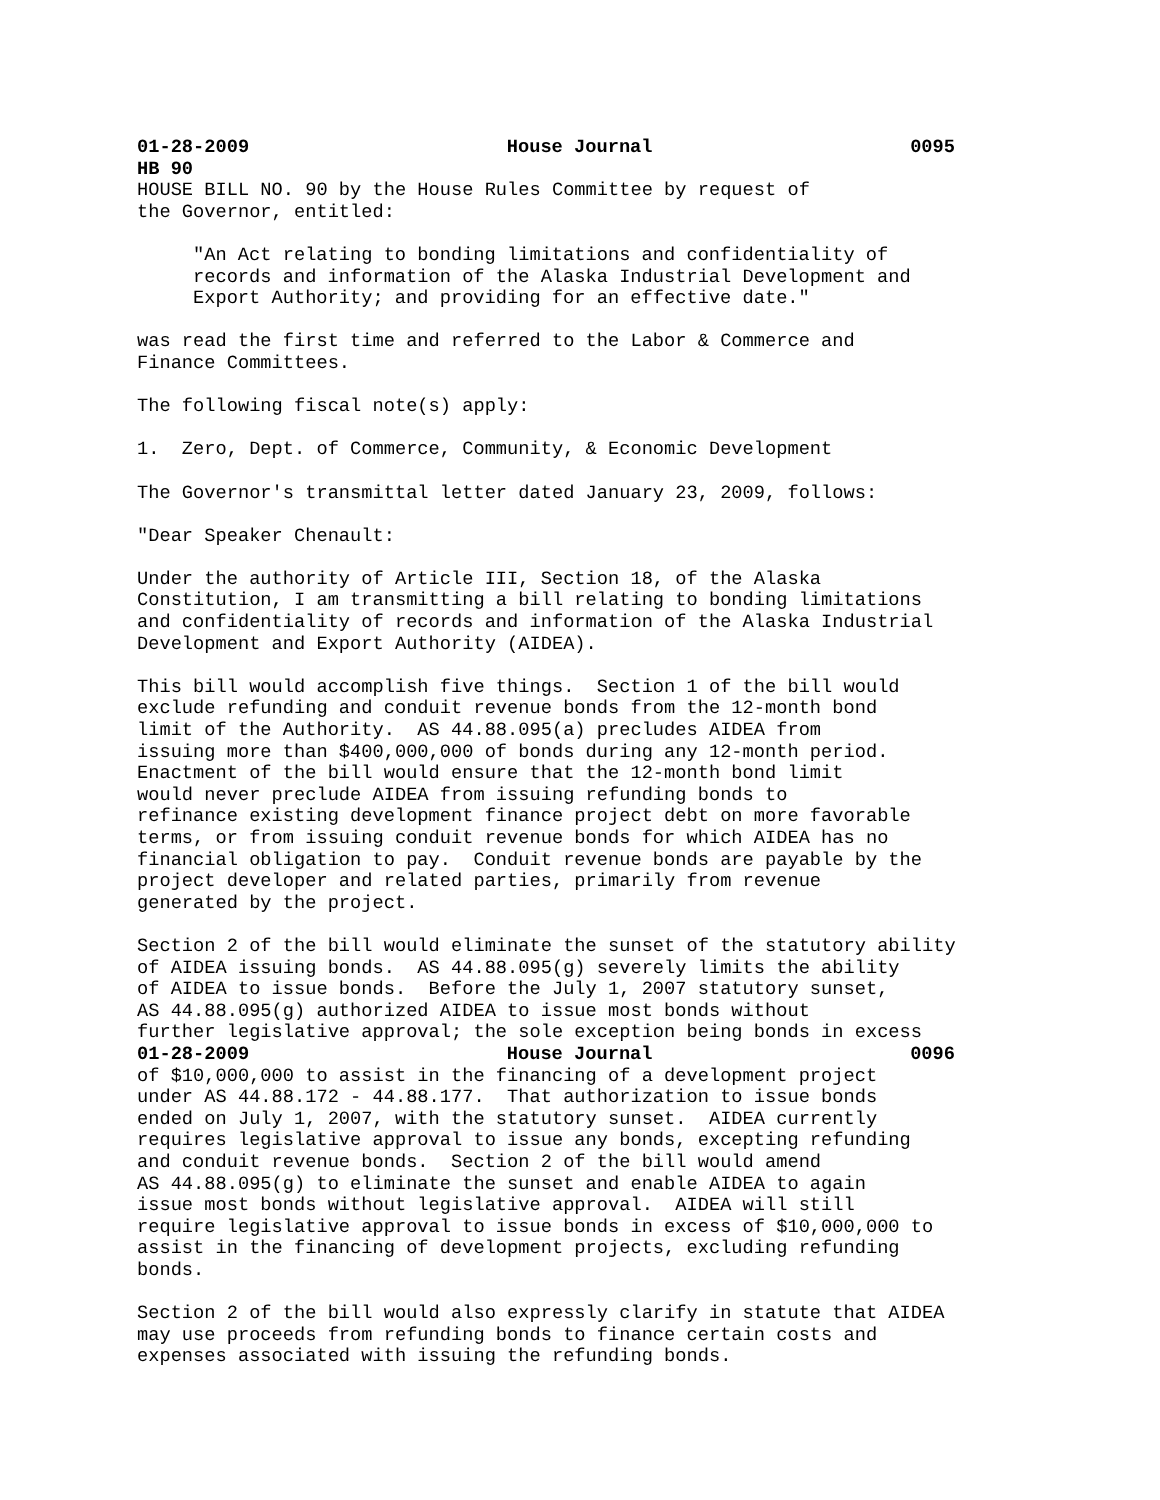01-28-2009 House Journal 0095
HB 90
HOUSE BILL NO. 90 by the House Rules Committee by request of the Governor, entitled:
"An Act relating to bonding limitations and confidentiality of records and information of the Alaska Industrial Development and Export Authority; and providing for an effective date."
was read the first time and referred to the Labor & Commerce and Finance Committees.
The following fiscal note(s) apply:
1. Zero, Dept. of Commerce, Community, & Economic Development
The Governor's transmittal letter dated January 23, 2009, follows:
"Dear Speaker Chenault:
Under the authority of Article III, Section 18, of the Alaska Constitution, I am transmitting a bill relating to bonding limitations and confidentiality of records and information of the Alaska Industrial Development and Export Authority (AIDEA).
This bill would accomplish five things. Section 1 of the bill would exclude refunding and conduit revenue bonds from the 12-month bond limit of the Authority. AS 44.88.095(a) precludes AIDEA from issuing more than $400,000,000 of bonds during any 12-month period. Enactment of the bill would ensure that the 12-month bond limit would never preclude AIDEA from issuing refunding bonds to refinance existing development finance project debt on more favorable terms, or from issuing conduit revenue bonds for which AIDEA has no financial obligation to pay. Conduit revenue bonds are payable by the project developer and related parties, primarily from revenue generated by the project.
Section 2 of the bill would eliminate the sunset of the statutory ability of AIDEA issuing bonds. AS 44.88.095(g) severely limits the ability of AIDEA to issue bonds. Before the July 1, 2007 statutory sunset, AS 44.88.095(g) authorized AIDEA to issue most bonds without further legislative approval; the sole exception being bonds in excess
01-28-2009 House Journal 0096
of $10,000,000 to assist in the financing of a development project under AS 44.88.172 - 44.88.177. That authorization to issue bonds ended on July 1, 2007, with the statutory sunset. AIDEA currently requires legislative approval to issue any bonds, excepting refunding and conduit revenue bonds. Section 2 of the bill would amend AS 44.88.095(g) to eliminate the sunset and enable AIDEA to again issue most bonds without legislative approval. AIDEA will still require legislative approval to issue bonds in excess of $10,000,000 to assist in the financing of development projects, excluding refunding bonds.
Section 2 of the bill would also expressly clarify in statute that AIDEA may use proceeds from refunding bonds to finance certain costs and expenses associated with issuing the refunding bonds.